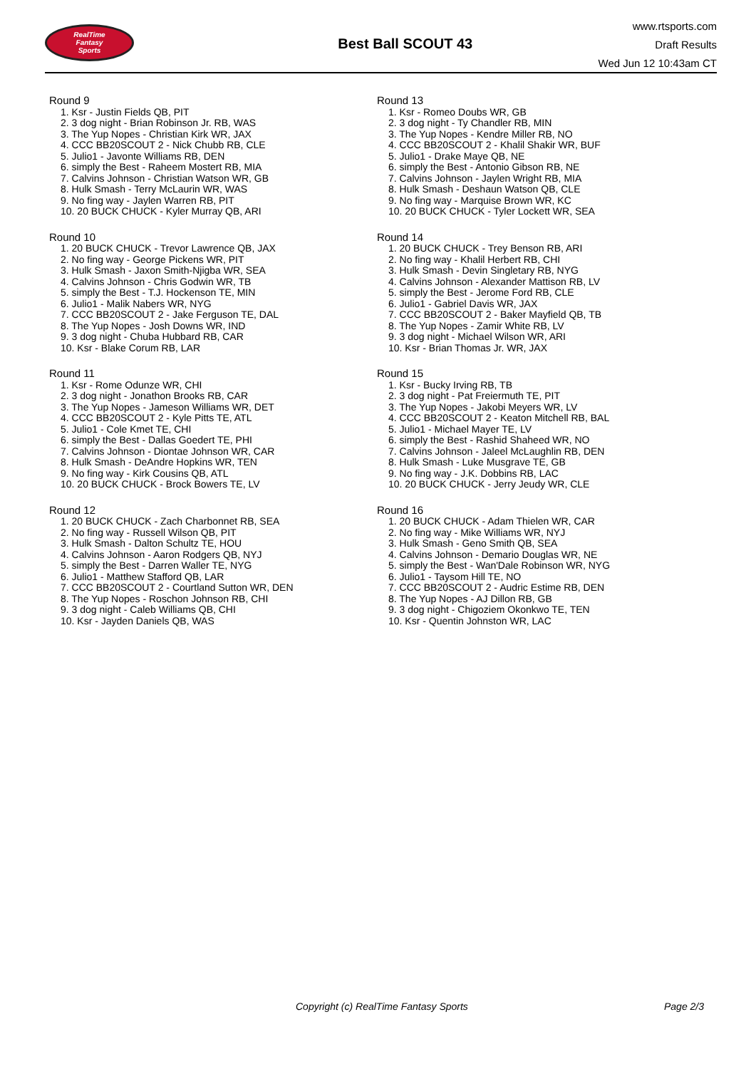RealTime
Fantasy
Sports
Best Ball SCOUT 43
www.rtsports.com
Draft Results
Wed Jun 12 10:43am CT
Round 9
1. Ksr - Justin Fields QB, PIT
2. 3 dog night - Brian Robinson Jr. RB, WAS
3. The Yup Nopes - Christian Kirk WR, JAX
4. CCC BB20SCOUT 2 - Nick Chubb RB, CLE
5. Julio1 - Javonte Williams RB, DEN
6. simply the Best - Raheem Mostert RB, MIA
7. Calvins Johnson - Christian Watson WR, GB
8. Hulk Smash - Terry McLaurin WR, WAS
9. No fing way - Jaylen Warren RB, PIT
10. 20 BUCK CHUCK - Kyler Murray QB, ARI
Round 10
1. 20 BUCK CHUCK - Trevor Lawrence QB, JAX
2. No fing way - George Pickens WR, PIT
3. Hulk Smash - Jaxon Smith-Njigba WR, SEA
4. Calvins Johnson - Chris Godwin WR, TB
5. simply the Best - T.J. Hockenson TE, MIN
6. Julio1 - Malik Nabers WR, NYG
7. CCC BB20SCOUT 2 - Jake Ferguson TE, DAL
8. The Yup Nopes - Josh Downs WR, IND
9. 3 dog night - Chuba Hubbard RB, CAR
10. Ksr - Blake Corum RB, LAR
Round 11
1. Ksr - Rome Odunze WR, CHI
2. 3 dog night - Jonathon Brooks RB, CAR
3. The Yup Nopes - Jameson Williams WR, DET
4. CCC BB20SCOUT 2 - Kyle Pitts TE, ATL
5. Julio1 - Cole Kmet TE, CHI
6. simply the Best - Dallas Goedert TE, PHI
7. Calvins Johnson - Diontae Johnson WR, CAR
8. Hulk Smash - DeAndre Hopkins WR, TEN
9. No fing way - Kirk Cousins QB, ATL
10. 20 BUCK CHUCK - Brock Bowers TE, LV
Round 12
1. 20 BUCK CHUCK - Zach Charbonnet RB, SEA
2. No fing way - Russell Wilson QB, PIT
3. Hulk Smash - Dalton Schultz TE, HOU
4. Calvins Johnson - Aaron Rodgers QB, NYJ
5. simply the Best - Darren Waller TE, NYG
6. Julio1 - Matthew Stafford QB, LAR
7. CCC BB20SCOUT 2 - Courtland Sutton WR, DEN
8. The Yup Nopes - Roschon Johnson RB, CHI
9. 3 dog night - Caleb Williams QB, CHI
10. Ksr - Jayden Daniels QB, WAS
Round 13
1. Ksr - Romeo Doubs WR, GB
2. 3 dog night - Ty Chandler RB, MIN
3. The Yup Nopes - Kendre Miller RB, NO
4. CCC BB20SCOUT 2 - Khalil Shakir WR, BUF
5. Julio1 - Drake Maye QB, NE
6. simply the Best - Antonio Gibson RB, NE
7. Calvins Johnson - Jaylen Wright RB, MIA
8. Hulk Smash - Deshaun Watson QB, CLE
9. No fing way - Marquise Brown WR, KC
10. 20 BUCK CHUCK - Tyler Lockett WR, SEA
Round 14
1. 20 BUCK CHUCK - Trey Benson RB, ARI
2. No fing way - Khalil Herbert RB, CHI
3. Hulk Smash - Devin Singletary RB, NYG
4. Calvins Johnson - Alexander Mattison RB, LV
5. simply the Best - Jerome Ford RB, CLE
6. Julio1 - Gabriel Davis WR, JAX
7. CCC BB20SCOUT 2 - Baker Mayfield QB, TB
8. The Yup Nopes - Zamir White RB, LV
9. 3 dog night - Michael Wilson WR, ARI
10. Ksr - Brian Thomas Jr. WR, JAX
Round 15
1. Ksr - Bucky Irving RB, TB
2. 3 dog night - Pat Freiermuth TE, PIT
3. The Yup Nopes - Jakobi Meyers WR, LV
4. CCC BB20SCOUT 2 - Keaton Mitchell RB, BAL
5. Julio1 - Michael Mayer TE, LV
6. simply the Best - Rashid Shaheed WR, NO
7. Calvins Johnson - Jaleel McLaughlin RB, DEN
8. Hulk Smash - Luke Musgrave TE, GB
9. No fing way - J.K. Dobbins RB, LAC
10. 20 BUCK CHUCK - Jerry Jeudy WR, CLE
Round 16
1. 20 BUCK CHUCK - Adam Thielen WR, CAR
2. No fing way - Mike Williams WR, NYJ
3. Hulk Smash - Geno Smith QB, SEA
4. Calvins Johnson - Demario Douglas WR, NE
5. simply the Best - Wan'Dale Robinson WR, NYG
6. Julio1 - Taysom Hill TE, NO
7. CCC BB20SCOUT 2 - Audric Estime RB, DEN
8. The Yup Nopes - AJ Dillon RB, GB
9. 3 dog night - Chigoziem Okonkwo TE, TEN
10. Ksr - Quentin Johnston WR, LAC
Copyright (c) RealTime Fantasy Sports Page 2/3